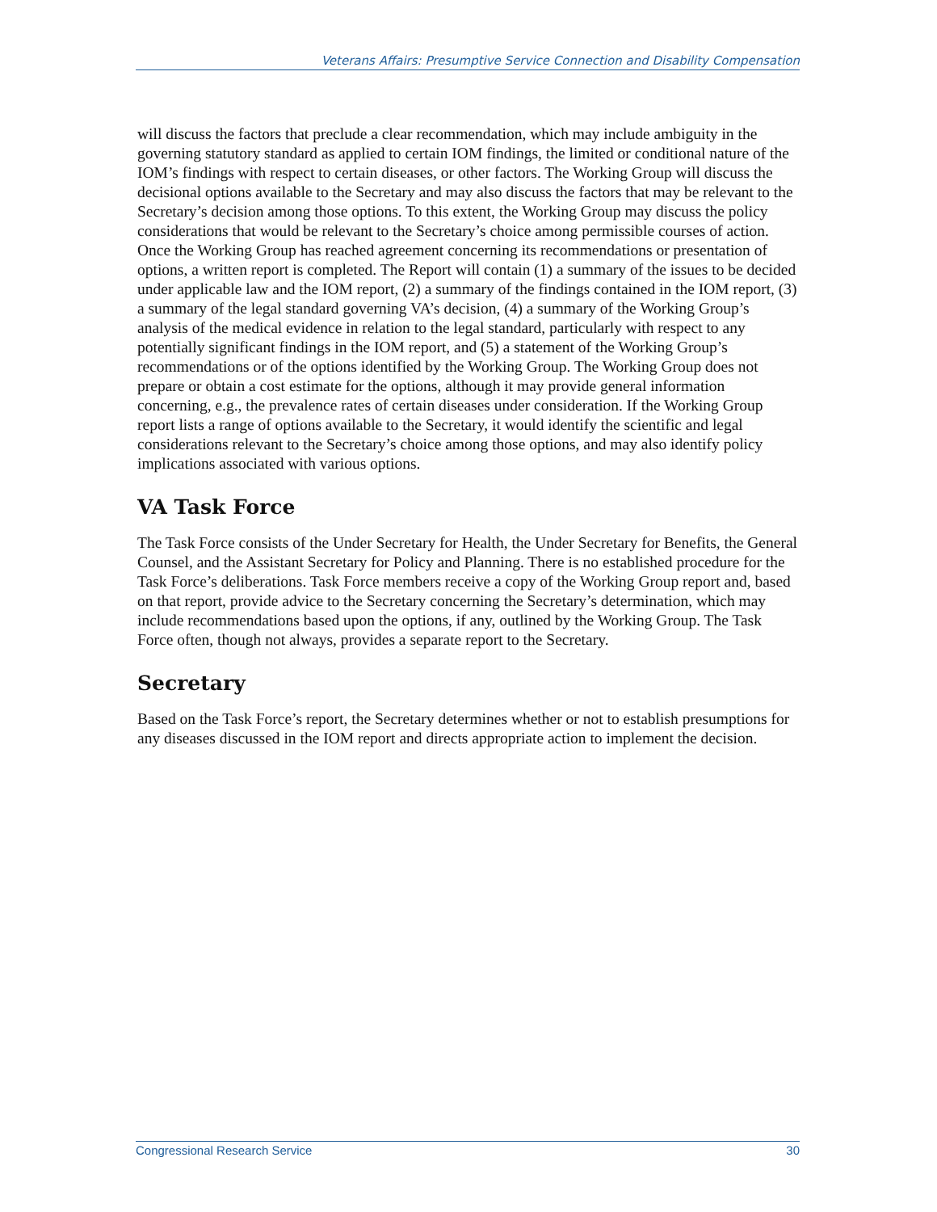Veterans Affairs: Presumptive Service Connection and Disability Compensation
will discuss the factors that preclude a clear recommendation, which may include ambiguity in the governing statutory standard as applied to certain IOM findings, the limited or conditional nature of the IOM’s findings with respect to certain diseases, or other factors. The Working Group will discuss the decisional options available to the Secretary and may also discuss the factors that may be relevant to the Secretary’s decision among those options. To this extent, the Working Group may discuss the policy considerations that would be relevant to the Secretary’s choice among permissible courses of action. Once the Working Group has reached agreement concerning its recommendations or presentation of options, a written report is completed. The Report will contain (1) a summary of the issues to be decided under applicable law and the IOM report, (2) a summary of the findings contained in the IOM report, (3) a summary of the legal standard governing VA’s decision, (4) a summary of the Working Group’s analysis of the medical evidence in relation to the legal standard, particularly with respect to any potentially significant findings in the IOM report, and (5) a statement of the Working Group’s recommendations or of the options identified by the Working Group. The Working Group does not prepare or obtain a cost estimate for the options, although it may provide general information concerning, e.g., the prevalence rates of certain diseases under consideration. If the Working Group report lists a range of options available to the Secretary, it would identify the scientific and legal considerations relevant to the Secretary’s choice among those options, and may also identify policy implications associated with various options.
VA Task Force
The Task Force consists of the Under Secretary for Health, the Under Secretary for Benefits, the General Counsel, and the Assistant Secretary for Policy and Planning. There is no established procedure for the Task Force’s deliberations. Task Force members receive a copy of the Working Group report and, based on that report, provide advice to the Secretary concerning the Secretary’s determination, which may include recommendations based upon the options, if any, outlined by the Working Group. The Task Force often, though not always, provides a separate report to the Secretary.
Secretary
Based on the Task Force’s report, the Secretary determines whether or not to establish presumptions for any diseases discussed in the IOM report and directs appropriate action to implement the decision.
Congressional Research Service 30